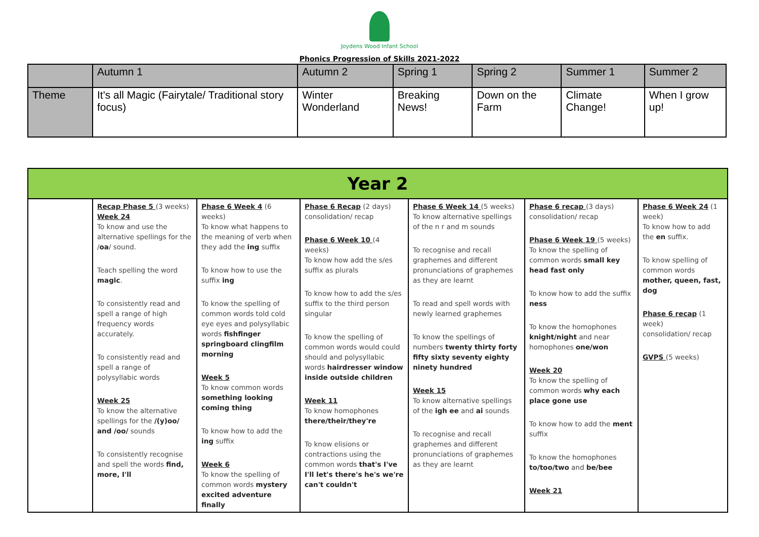Joydens Wood Infant School
Phonics Progression of Skills 2021-2022
| | Autumn 1 | Autumn 2 | Spring 1 | Spring 2 | Summer 1 | Summer 2 |
| Theme | It's all Magic (Fairytale/ Traditional story focus) | Winter Wonderland | Breaking News! | Down on the Farm | Climate Change! | When I grow up! |
| Year 2 | | | | | | |
| | Recap Phase 5 (3 weeks) Week 24 To know and use the alternative spellings for the / oa / sound. Teach spelling the word magic . To consistently read and spell a range of high frequency words accurately. To consistently read and spell a range of polysyllabic words Week 25 To know the alternative spellings for the /(y)oo/ and /oo/ sounds To consistently recognise and spell the words find, more, I'll | Phase 6 Week 4 (6 weeks) To know what happens to the meaning of verb when they add the ing suffix To know how to use the suffix ing To know the spelling of common words told cold eye eyes and polysyllabic words fishfinger springboard clingfilm morning Week 5 To know common words something looking coming thing To know how to add the ing suffix Week 6 To know the spelling of common words mystery excited adventure finally | Phase 6 Recap (2 days) consolidation/ recap Phase 6 Week 10 (4 weeks) To know how add the s/es suffix as plurals To know how to add the s/es suffix to the third person singular To know the spelling of common words would could should and polysyllabic words hairdresser window inside outside children Week 11 To know homophones there/their/they're To know elisions or contractions using the common words that's I've I'll let's there's he's we're can't couldn't | Phase 6 Week 14 (5 weeks) To know alternative spellings of the n r and m sounds To recognise and recall graphemes and different pronunciations of graphemes as they are learnt To read and spell words with newly learned graphemes To know the spellings of numbers twenty thirty forty fifty sixty seventy eighty ninety hundred Week 15 To know alternative spellings of the igh ee and ai sounds To recognise and recall graphemes and different pronunciations of graphemes as they are learnt | Phase 6 recap (3 days) consolidation/ recap Phase 6 Week 19 (5 weeks) To know the spelling of common words small key head fast only To know how to add the suffix ness To know the homophones knight/night and near homophones one/won Week 20 To know the spelling of common words why each place gone use To know how to add the ment suffix To know the homophones to/too/two and be/bee Week 21 | Phase 6 Week 24 (1 week) To know how to add the en suffix. To know spelling of common words mother, queen, fast, dog Phase 6 recap (1 week) consolidation/ recap GVPS (5 weeks) |